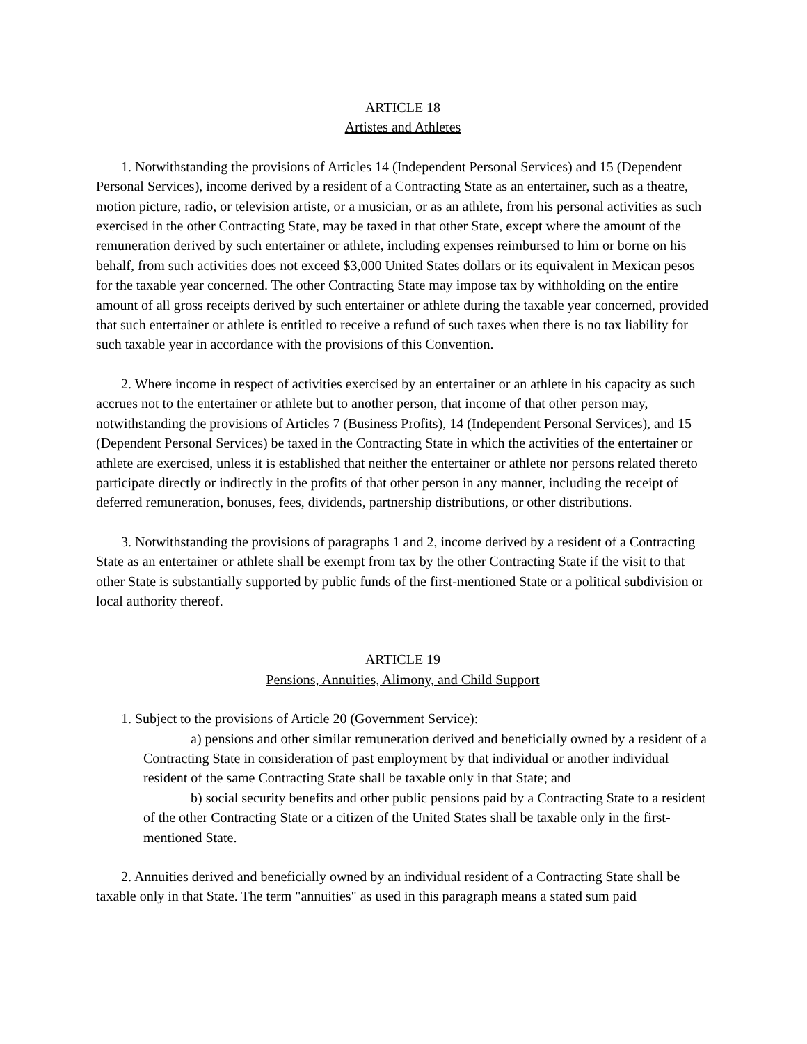ARTICLE 18
Artistes and Athletes
1. Notwithstanding the provisions of Articles 14 (Independent Personal Services) and 15 (Dependent Personal Services), income derived by a resident of a Contracting State as an entertainer, such as a theatre, motion picture, radio, or television artiste, or a musician, or as an athlete, from his personal activities as such exercised in the other Contracting State, may be taxed in that other State, except where the amount of the remuneration derived by such entertainer or athlete, including expenses reimbursed to him or borne on his behalf, from such activities does not exceed $3,000 United States dollars or its equivalent in Mexican pesos for the taxable year concerned. The other Contracting State may impose tax by withholding on the entire amount of all gross receipts derived by such entertainer or athlete during the taxable year concerned, provided that such entertainer or athlete is entitled to receive a refund of such taxes when there is no tax liability for such taxable year in accordance with the provisions of this Convention.
2. Where income in respect of activities exercised by an entertainer or an athlete in his capacity as such accrues not to the entertainer or athlete but to another person, that income of that other person may, notwithstanding the provisions of Articles 7 (Business Profits), 14 (Independent Personal Services), and 15 (Dependent Personal Services) be taxed in the Contracting State in which the activities of the entertainer or athlete are exercised, unless it is established that neither the entertainer or athlete nor persons related thereto participate directly or indirectly in the profits of that other person in any manner, including the receipt of deferred remuneration, bonuses, fees, dividends, partnership distributions, or other distributions.
3. Notwithstanding the provisions of paragraphs 1 and 2, income derived by a resident of a Contracting State as an entertainer or athlete shall be exempt from tax by the other Contracting State if the visit to that other State is substantially supported by public funds of the first-mentioned State or a political subdivision or local authority thereof.
ARTICLE 19
Pensions, Annuities, Alimony, and Child Support
1. Subject to the provisions of Article 20 (Government Service):
a) pensions and other similar remuneration derived and beneficially owned by a resident of a Contracting State in consideration of past employment by that individual or another individual resident of the same Contracting State shall be taxable only in that State; and
b) social security benefits and other public pensions paid by a Contracting State to a resident of the other Contracting State or a citizen of the United States shall be taxable only in the first-mentioned State.
2. Annuities derived and beneficially owned by an individual resident of a Contracting State shall be taxable only in that State. The term "annuities" as used in this paragraph means a stated sum paid